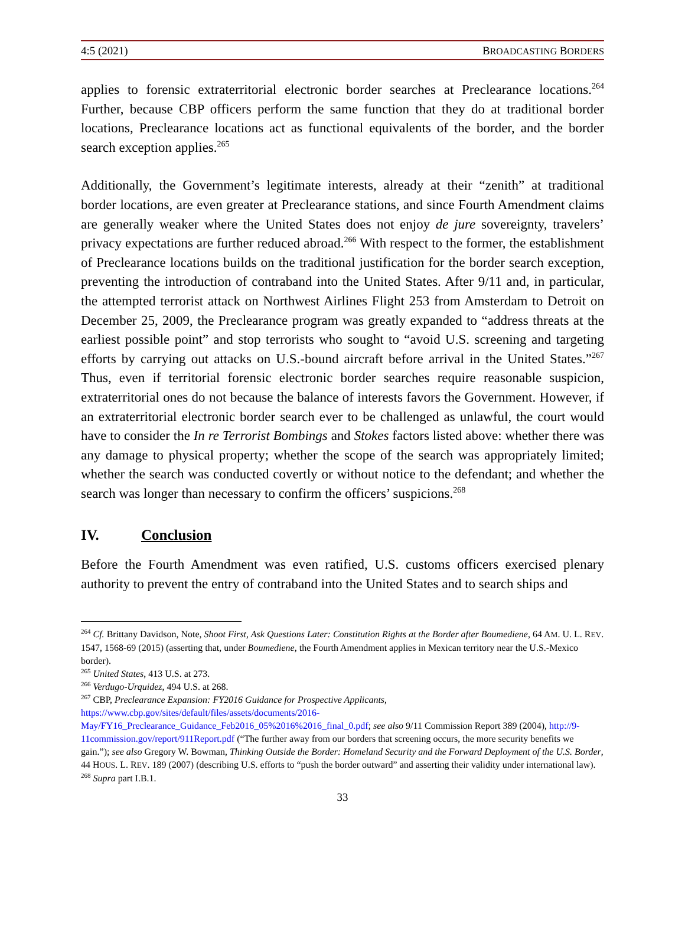4:5 (2021) BROADCASTING BORDERS
applies to forensic extraterritorial electronic border searches at Preclearance locations.<sup>264</sup> Further, because CBP officers perform the same function that they do at traditional border locations, Preclearance locations act as functional equivalents of the border, and the border search exception applies.<sup>265</sup>
Additionally, the Government’s legitimate interests, already at their “zenith” at traditional border locations, are even greater at Preclearance stations, and since Fourth Amendment claims are generally weaker where the United States does not enjoy de jure sovereignty, travelers’ privacy expectations are further reduced abroad.<sup>266</sup> With respect to the former, the establishment of Preclearance locations builds on the traditional justification for the border search exception, preventing the introduction of contraband into the United States. After 9/11 and, in particular, the attempted terrorist attack on Northwest Airlines Flight 253 from Amsterdam to Detroit on December 25, 2009, the Preclearance program was greatly expanded to “address threats at the earliest possible point” and stop terrorists who sought to “avoid U.S. screening and targeting efforts by carrying out attacks on U.S.-bound aircraft before arrival in the United States.”<sup>267</sup> Thus, even if territorial forensic electronic border searches require reasonable suspicion, extraterritorial ones do not because the balance of interests favors the Government. However, if an extraterritorial electronic border search ever to be challenged as unlawful, the court would have to consider the In re Terrorist Bombings and Stokes factors listed above: whether there was any damage to physical property; whether the scope of the search was appropriately limited; whether the search was conducted covertly or without notice to the defendant; and whether the search was longer than necessary to confirm the officers’ suspicions.<sup>268</sup>
IV. Conclusion
Before the Fourth Amendment was even ratified, U.S. customs officers exercised plenary authority to prevent the entry of contraband into the United States and to search ships and
<sup>264</sup> Cf. Brittany Davidson, Note, Shoot First, Ask Questions Later: Constitution Rights at the Border after Boumediene, 64 AM. U. L. REV. 1547, 1568-69 (2015) (asserting that, under Boumediene, the Fourth Amendment applies in Mexican territory near the U.S.-Mexico border).
<sup>265</sup> United States, 413 U.S. at 273.
<sup>266</sup> Verdugo-Urquidez, 494 U.S. at 268.
<sup>267</sup> CBP, Preclearance Expansion: FY2016 Guidance for Prospective Applicants, https://www.cbp.gov/sites/default/files/assets/documents/2016-May/FY16_Preclearance_Guidance_Feb2016_05%2016%2016_final_0.pdf; see also 9/11 Commission Report 389 (2004), http://9-11commission.gov/report/911Report.pdf (“The further away from our borders that screening occurs, the more security benefits we gain.”); see also Gregory W. Bowman, Thinking Outside the Border: Homeland Security and the Forward Deployment of the U.S. Border, 44 HOUS. L. REV. 189 (2007) (describing U.S. efforts to “push the border outward” and asserting their validity under international law).
<sup>268</sup> Supra part I.B.1.
33